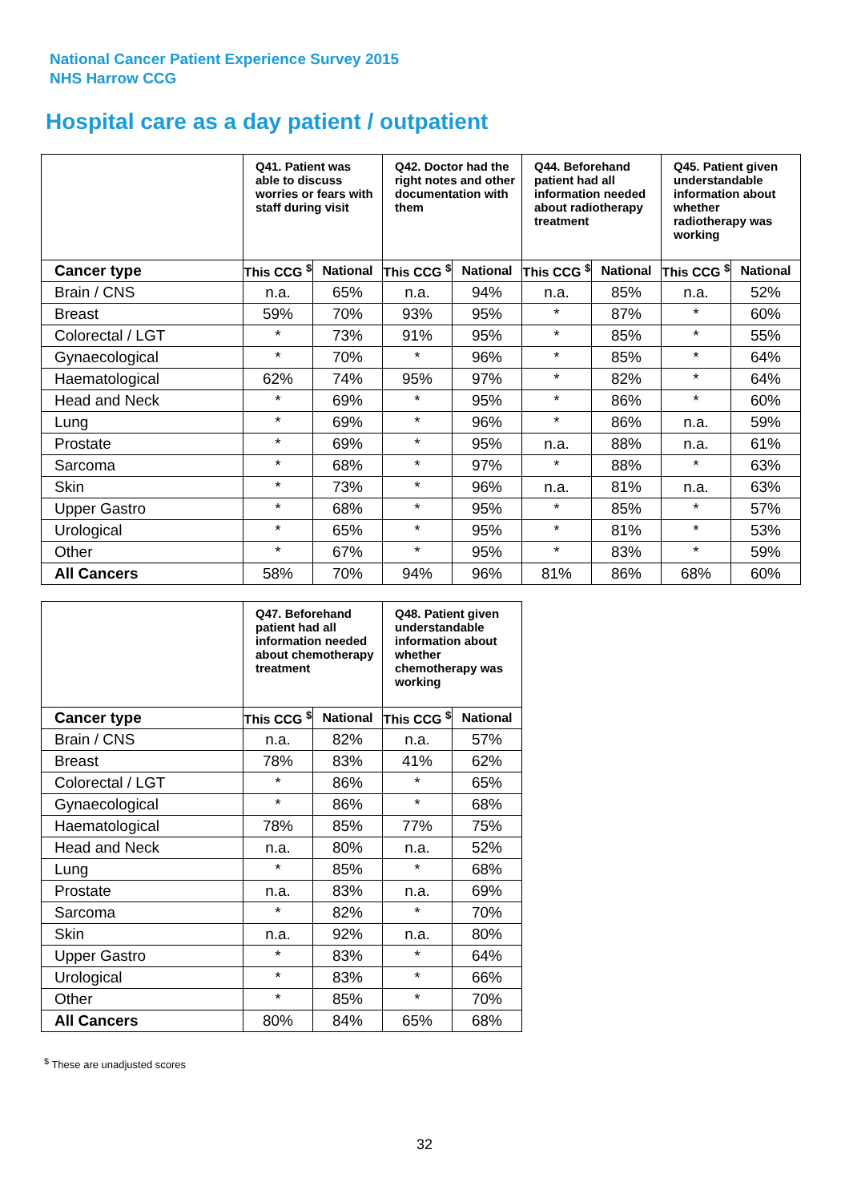National Cancer Patient Experience Survey 2015
NHS Harrow CCG
Hospital care as a day patient / outpatient
| | Q41. Patient was able to discuss worries or fears with staff during visit | | Q42. Doctor had the right notes and other documentation with them | | Q44. Beforehand patient had all information needed about radiotherapy treatment | | Q45. Patient given understandable information about whether radiotherapy was working | |
| --- | --- | --- | --- | --- | --- | --- | --- | --- |
| Cancer type | This CCG <sup>$</sup> | National | This CCG <sup>$</sup> | National | This CCG <sup>$</sup> | National | This CCG <sup>$</sup> | National |
| Brain / CNS | n.a. | 65% | n.a. | 94% | n.a. | 85% | n.a. | 52% |
| Breast | 59% | 70% | 93% | 95% | * | 87% | * | 60% |
| Colorectal / LGT | * | 73% | 91% | 95% | * | 85% | * | 55% |
| Gynaecological | * | 70% | * | 96% | * | 85% | * | 64% |
| Haematological | 62% | 74% | 95% | 97% | * | 82% | * | 64% |
| Head and Neck | * | 69% | * | 95% | * | 86% | * | 60% |
| Lung | * | 69% | * | 96% | * | 86% | n.a. | 59% |
| Prostate | * | 69% | * | 95% | n.a. | 88% | n.a. | 61% |
| Sarcoma | * | 68% | * | 97% | * | 88% | * | 63% |
| Skin | * | 73% | * | 96% | n.a. | 81% | n.a. | 63% |
| Upper Gastro | * | 68% | * | 95% | * | 85% | * | 57% |
| Urological | * | 65% | * | 95% | * | 81% | * | 53% |
| Other | * | 67% | * | 95% | * | 83% | * | 59% |
| All Cancers | 58% | 70% | 94% | 96% | 81% | 86% | 68% | 60% |
| | Q47. Beforehand patient had all information needed about chemotherapy treatment | | Q48. Patient given understandable information about whether chemotherapy was working | |
| --- | --- | --- | --- | --- |
| Cancer type | This CCG <sup>$</sup> | National | This CCG <sup>$</sup> | National |
| Brain / CNS | n.a. | 82% | n.a. | 57% |
| Breast | 78% | 83% | 41% | 62% |
| Colorectal / LGT | * | 86% | * | 65% |
| Gynaecological | * | 86% | * | 68% |
| Haematological | 78% | 85% | 77% | 75% |
| Head and Neck | n.a. | 80% | n.a. | 52% |
| Lung | * | 85% | * | 68% |
| Prostate | n.a. | 83% | n.a. | 69% |
| Sarcoma | * | 82% | * | 70% |
| Skin | n.a. | 92% | n.a. | 80% |
| Upper Gastro | * | 83% | * | 64% |
| Urological | * | 83% | * | 66% |
| Other | * | 85% | * | 70% |
| All Cancers | 80% | 84% | 65% | 68% |
<sup>$</sup> These are unadjusted scores
32